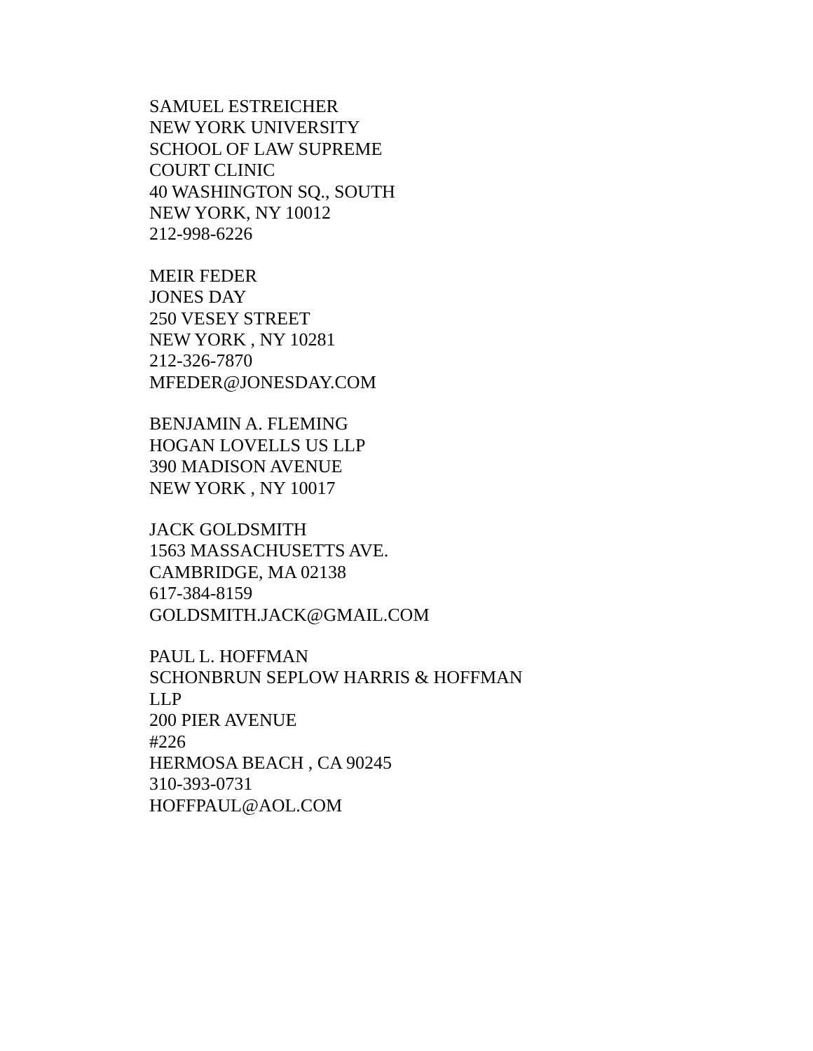SAMUEL ESTREICHER
NEW YORK UNIVERSITY
SCHOOL OF LAW SUPREME
COURT CLINIC
40 WASHINGTON SQ., SOUTH
NEW YORK, NY 10012
212-998-6226
MEIR FEDER
JONES DAY
250 VESEY STREET
NEW YORK , NY 10281
212-326-7870
MFEDER@JONESDAY.COM
BENJAMIN A. FLEMING
HOGAN LOVELLS US LLP
390 MADISON AVENUE
NEW YORK , NY 10017
JACK GOLDSMITH
1563 MASSACHUSETTS AVE.
CAMBRIDGE, MA 02138
617-384-8159
GOLDSMITH.JACK@GMAIL.COM
PAUL L. HOFFMAN
SCHONBRUN SEPLOW HARRIS & HOFFMAN
LLP
200 PIER AVENUE
#226
HERMOSA BEACH , CA 90245
310-393-0731
HOFFPAUL@AOL.COM